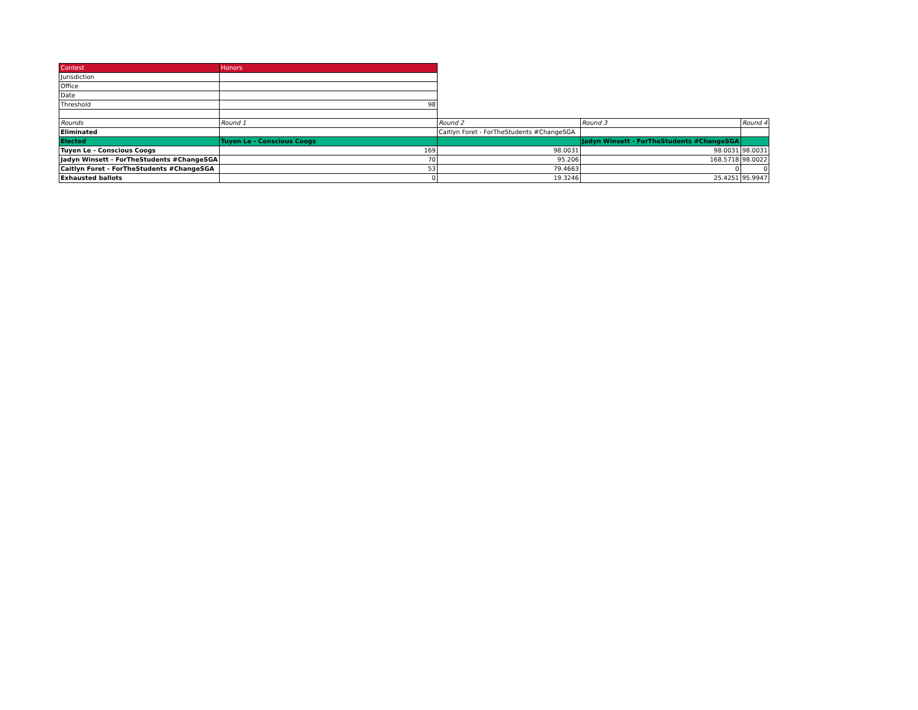| Contest | Honors | | | |
| Jurisdiction | | | | |
| Office | | | | |
| Date | | | | |
| Threshold | 98 | | | |
| Rounds | Round 1 | Round 2 | Round 3 | Round 4 |
| Eliminated | | Caitlyn Foret - ForTheStudents #ChangeSGA | | |
| Elected | Tuyen Le - Conscious Coogs | | Jadyn Winsett - ForTheStudents #ChangeSGA | |
| Tuyen Le - Conscious Coogs | 169 | 98.0031 | 98.0031 | 98.0031 |
| Jadyn Winsett - ForTheStudents #ChangeSGA | 70 | 95.206 | 168.5718 | 98.0022 |
| Caitlyn Foret - ForTheStudents #ChangeSGA | 53 | 79.4663 | 0 | 0 |
| Exhausted ballots | 0 | 19.3246 | 25.4251 | 95.9947 |